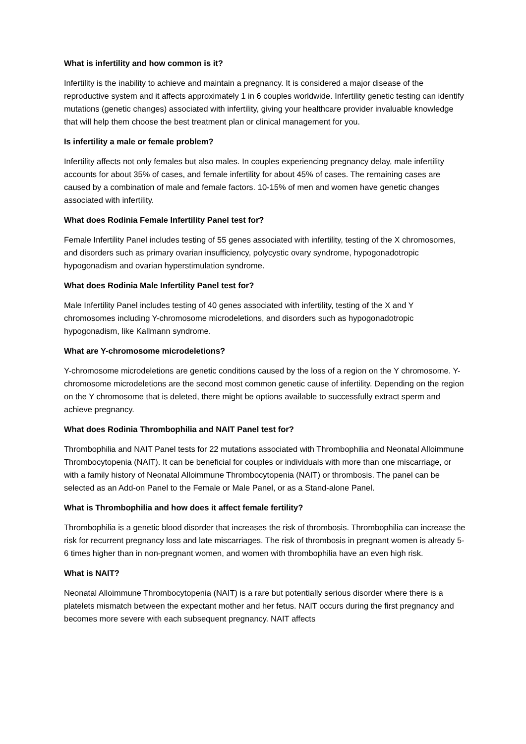What is infertility and how common is it?
Infertility is the inability to achieve and maintain a pregnancy. It is considered a major disease of the reproductive system and it affects approximately 1 in 6 couples worldwide. Infertility genetic testing can identify mutations (genetic changes) associated with infertility, giving your healthcare provider invaluable knowledge that will help them choose the best treatment plan or clinical management for you.
Is infertility a male or female problem?
Infertility affects not only females but also males. In couples experiencing pregnancy delay, male infertility accounts for about 35% of cases, and female infertility for about 45% of cases. The remaining cases are caused by a combination of male and female factors. 10-15% of men and women have genetic changes associated with infertility.
What does Rodinia Female Infertility Panel test for?
Female Infertility Panel includes testing of 55 genes associated with infertility, testing of the X chromosomes, and disorders such as primary ovarian insufficiency, polycystic ovary syndrome, hypogonadotropic hypogonadism and ovarian hyperstimulation syndrome.
What does Rodinia Male Infertility Panel test for?
Male Infertility Panel includes testing of 40 genes associated with infertility, testing of the X and Y chromosomes including Y-chromosome microdeletions, and disorders such as hypogonadotropic hypogonadism, like Kallmann syndrome.
What are Y-chromosome microdeletions?
Y-chromosome microdeletions are genetic conditions caused by the loss of a region on the Y chromosome. Y-chromosome microdeletions are the second most common genetic cause of infertility. Depending on the region on the Y chromosome that is deleted, there might be options available to successfully extract sperm and achieve pregnancy.
What does Rodinia Thrombophilia and NAIT Panel test for?
Thrombophilia and NAIT Panel tests for 22 mutations associated with Thrombophilia and Neonatal Alloimmune Thrombocytopenia (NAIT). It can be beneficial for couples or individuals with more than one miscarriage, or with a family history of Neonatal Alloimmune Thrombocytopenia (NAIT) or thrombosis. The panel can be selected as an Add-on Panel to the Female or Male Panel, or as a Stand-alone Panel.
What is Thrombophilia and how does it affect female fertility?
Thrombophilia is a genetic blood disorder that increases the risk of thrombosis. Thrombophilia can increase the risk for recurrent pregnancy loss and late miscarriages. The risk of thrombosis in pregnant women is already 5-6 times higher than in non-pregnant women, and women with thrombophilia have an even high risk.
What is NAIT?
Neonatal Alloimmune Thrombocytopenia (NAIT) is a rare but potentially serious disorder where there is a platelets mismatch between the expectant mother and her fetus. NAIT occurs during the first pregnancy and becomes more severe with each subsequent pregnancy. NAIT affects